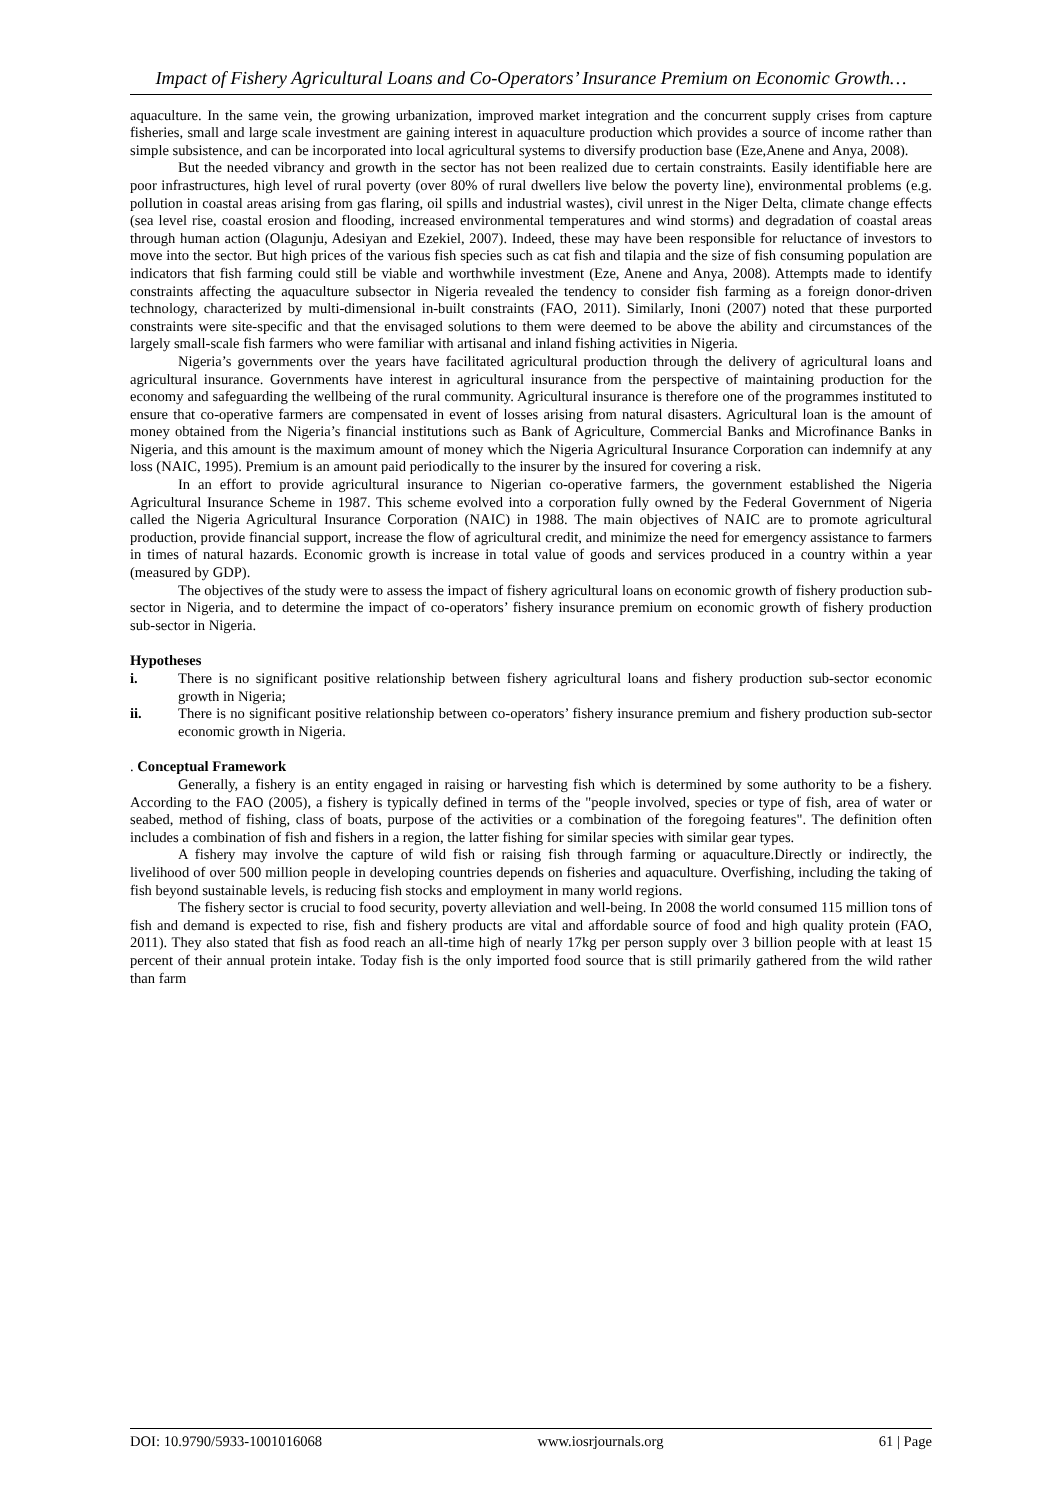Impact of Fishery Agricultural Loans and Co-Operators’ Insurance Premium on Economic Growth…
aquaculture. In the same vein, the growing urbanization, improved market integration and the concurrent supply crises from capture fisheries, small and large scale investment are gaining interest in aquaculture production which provides a source of income rather than simple subsistence, and can be incorporated into local agricultural systems to diversify production base (Eze,Anene and Anya, 2008).
But the needed vibrancy and growth in the sector has not been realized due to certain constraints. Easily identifiable here are poor infrastructures, high level of rural poverty (over 80% of rural dwellers live below the poverty line), environmental problems (e.g. pollution in coastal areas arising from gas flaring, oil spills and industrial wastes), civil unrest in the Niger Delta, climate change effects (sea level rise, coastal erosion and flooding, increased environmental temperatures and wind storms) and degradation of coastal areas through human action (Olagunju, Adesiyan and Ezekiel, 2007). Indeed, these may have been responsible for reluctance of investors to move into the sector. But high prices of the various fish species such as cat fish and tilapia and the size of fish consuming population are indicators that fish farming could still be viable and worthwhile investment (Eze, Anene and Anya, 2008). Attempts made to identify constraints affecting the aquaculture subsector in Nigeria revealed the tendency to consider fish farming as a foreign donor-driven technology, characterized by multi-dimensional in-built constraints (FAO, 2011). Similarly, Inoni (2007) noted that these purported constraints were site-specific and that the envisaged solutions to them were deemed to be above the ability and circumstances of the largely small-scale fish farmers who were familiar with artisanal and inland fishing activities in Nigeria.
Nigeria’s governments over the years have facilitated agricultural production through the delivery of agricultural loans and agricultural insurance. Governments have interest in agricultural insurance from the perspective of maintaining production for the economy and safeguarding the wellbeing of the rural community. Agricultural insurance is therefore one of the programmes instituted to ensure that co-operative farmers are compensated in event of losses arising from natural disasters. Agricultural loan is the amount of money obtained from the Nigeria’s financial institutions such as Bank of Agriculture, Commercial Banks and Microfinance Banks in Nigeria, and this amount is the maximum amount of money which the Nigeria Agricultural Insurance Corporation can indemnify at any loss (NAIC, 1995). Premium is an amount paid periodically to the insurer by the insured for covering a risk.
In an effort to provide agricultural insurance to Nigerian co-operative farmers, the government established the Nigeria Agricultural Insurance Scheme in 1987. This scheme evolved into a corporation fully owned by the Federal Government of Nigeria called the Nigeria Agricultural Insurance Corporation (NAIC) in 1988. The main objectives of NAIC are to promote agricultural production, provide financial support, increase the flow of agricultural credit, and minimize the need for emergency assistance to farmers in times of natural hazards. Economic growth is increase in total value of goods and services produced in a country within a year (measured by GDP).
The objectives of the study were to assess the impact of fishery agricultural loans on economic growth of fishery production sub-sector in Nigeria, and to determine the impact of co-operators’ fishery insurance premium on economic growth of fishery production sub-sector in Nigeria.
Hypotheses
i. There is no significant positive relationship between fishery agricultural loans and fishery production sub-sector economic growth in Nigeria;
ii. There is no significant positive relationship between co-operators’ fishery insurance premium and fishery production sub-sector economic growth in Nigeria.
. Conceptual Framework
Generally, a fishery is an entity engaged in raising or harvesting fish which is determined by some authority to be a fishery. According to the FAO (2005), a fishery is typically defined in terms of the "people involved, species or type of fish, area of water or seabed, method of fishing, class of boats, purpose of the activities or a combination of the foregoing features". The definition often includes a combination of fish and fishers in a region, the latter fishing for similar species with similar gear types.
A fishery may involve the capture of wild fish or raising fish through farming or aquaculture.Directly or indirectly, the livelihood of over 500 million people in developing countries depends on fisheries and aquaculture. Overfishing, including the taking of fish beyond sustainable levels, is reducing fish stocks and employment in many world regions.
The fishery sector is crucial to food security, poverty alleviation and well-being. In 2008 the world consumed 115 million tons of fish and demand is expected to rise, fish and fishery products are vital and affordable source of food and high quality protein (FAO, 2011). They also stated that fish as food reach an all-time high of nearly 17kg per person supply over 3 billion people with at least 15 percent of their annual protein intake. Today fish is the only imported food source that is still primarily gathered from the wild rather than farm
DOI: 10.9790/5933-1001016068 www.iosrjournals.org 61 | Page